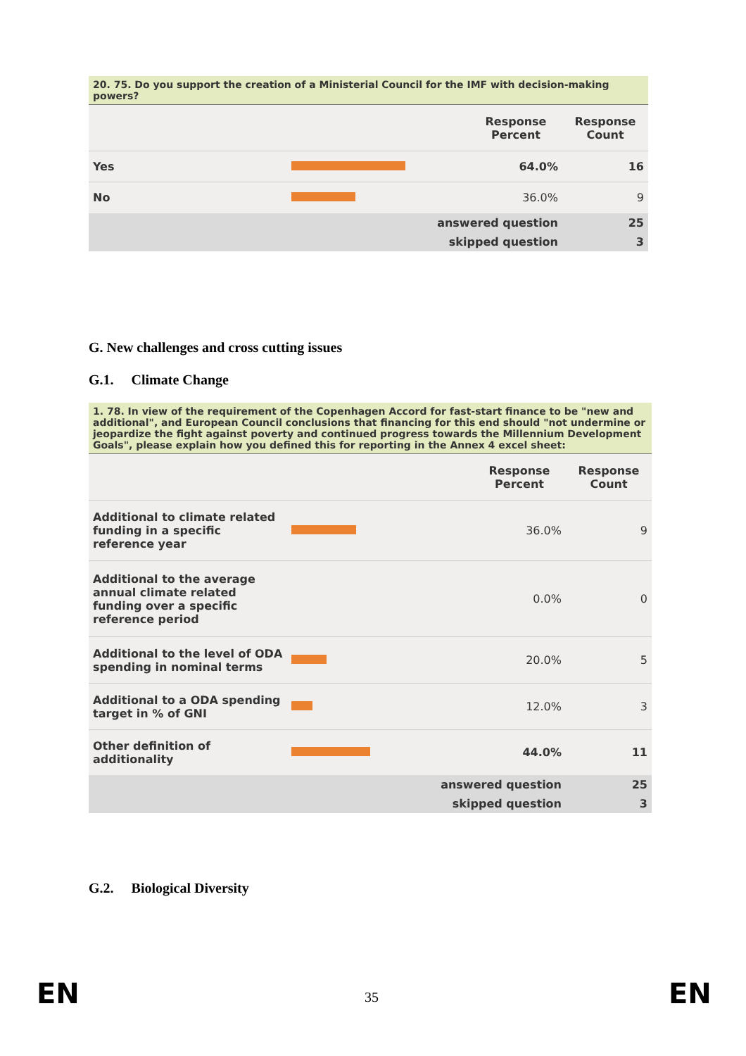| 20. 75. Do you support the creation of a Ministerial Council for the IMF with decision-making powers? | | | |
| | | Response Percent | Response Count |
| Yes | | 64.0% | 16 |
| No | | 36.0% | 9 |
| answered question | | | 25 |
| skipped question | | | 3 |
G. New challenges and cross cutting issues
G.1. Climate Change
| 1. 78. In view of the requirement of the Copenhagen Accord for fast-start finance to be "new and additional", and European Council conclusions that financing for this end should "not undermine or jeopardize the fight against poverty and continued progress towards the Millennium Development Goals", please explain how you defined this for reporting in the Annex 4 excel sheet: | | | |
| | | Response Percent | Response Count |
| Additional to climate related funding in a specific reference year | | 36.0% | 9 |
| Additional to the average annual climate related funding over a specific reference period | | 0.0% | 0 |
| Additional to the level of ODA spending in nominal terms | | 20.0% | 5 |
| Additional to a ODA spending target in % of GNI | | 12.0% | 3 |
| Other definition of additionality | | 44.0% | 11 |
| answered question | | | 25 |
| skipped question | | | 3 |
G.2. Biological Diversity
EN 35 EN